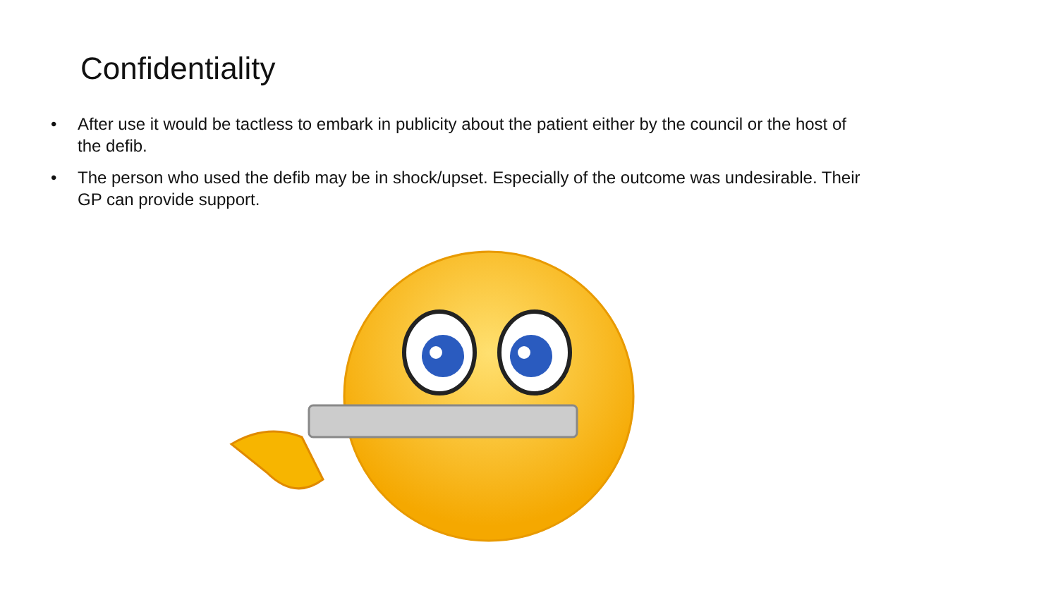Confidentiality
• After use it would be tactless to embark in publicity about the patient either by the council or the host of the defib.
• The person who used the defib may be in shock/upset. Especially of the outcome was undesirable. Their GP can provide support.